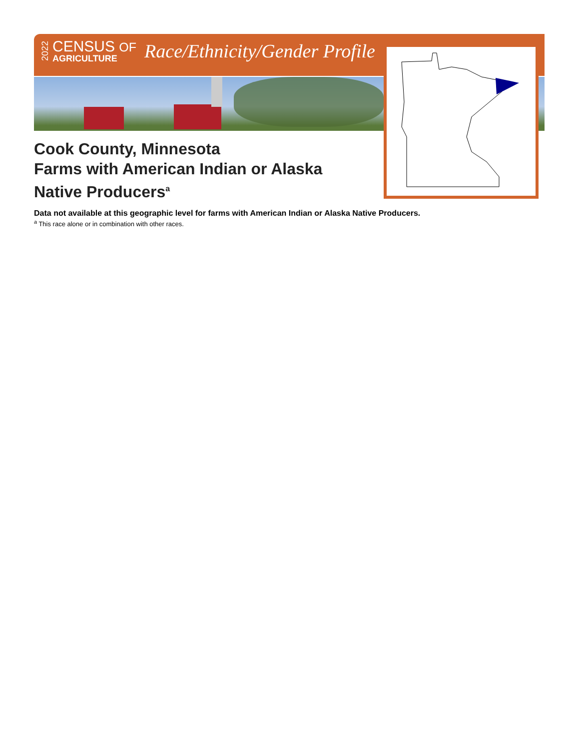2022
CENSUS OF
AGRICULTURE
Race/Ethnicity/Gender Profile
Cook County, Minnesota
Farms with American Indian or Alaska Native Producers<sup>a</sup>
Data not available at this geographic level for farms with American Indian or Alaska Native Producers.
<sup>a</sup> This race alone or in combination with other races.